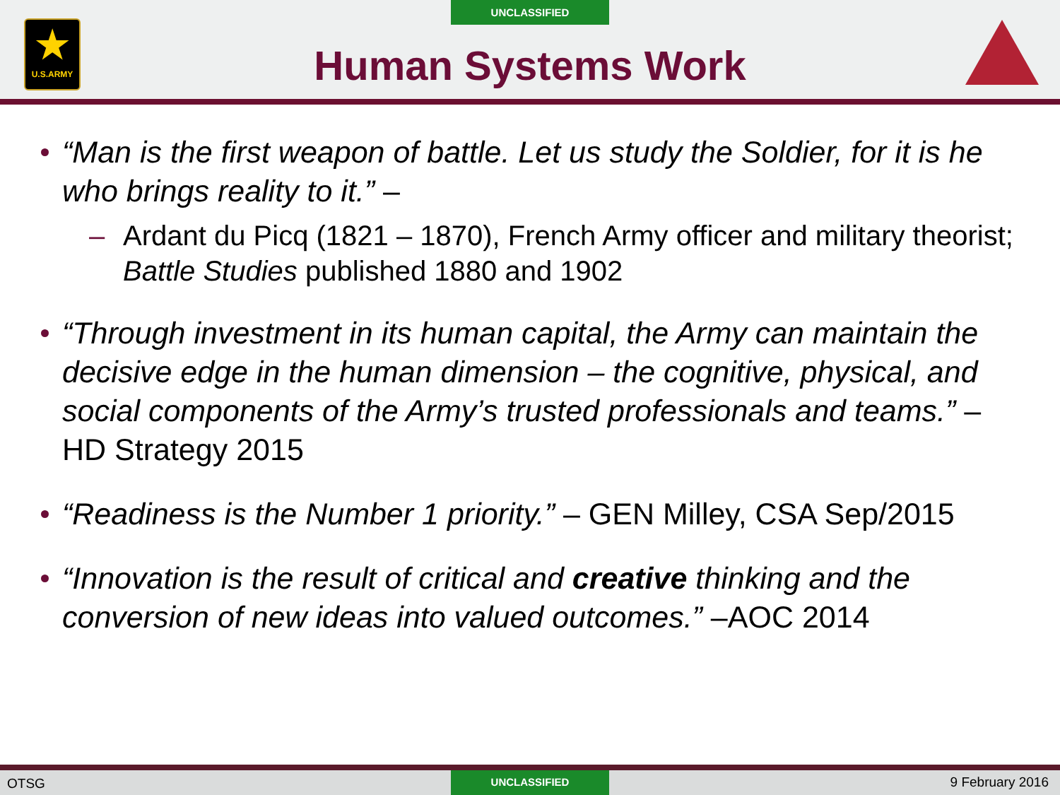UNCLASSIFIED
★
U.S.ARMY
Human Systems Work
“Man is the first weapon of battle. Let us study the Soldier, for it is he who brings reality to it.” –
– Ardant du Picq (1821 – 1870), French Army officer and military theorist; Battle Studies published 1880 and 1902
“Through investment in its human capital, the Army can maintain the decisive edge in the human dimension – the cognitive, physical, and social components of the Army’s trusted professionals and teams.” – HD Strategy 2015
“Readiness is the Number 1 priority.” – GEN Milley, CSA Sep/2015
“Innovation is the result of critical and creative thinking and the conversion of new ideas into valued outcomes.” –AOC 2014
OTSG
UNCLASSIFIED
9 February 2016